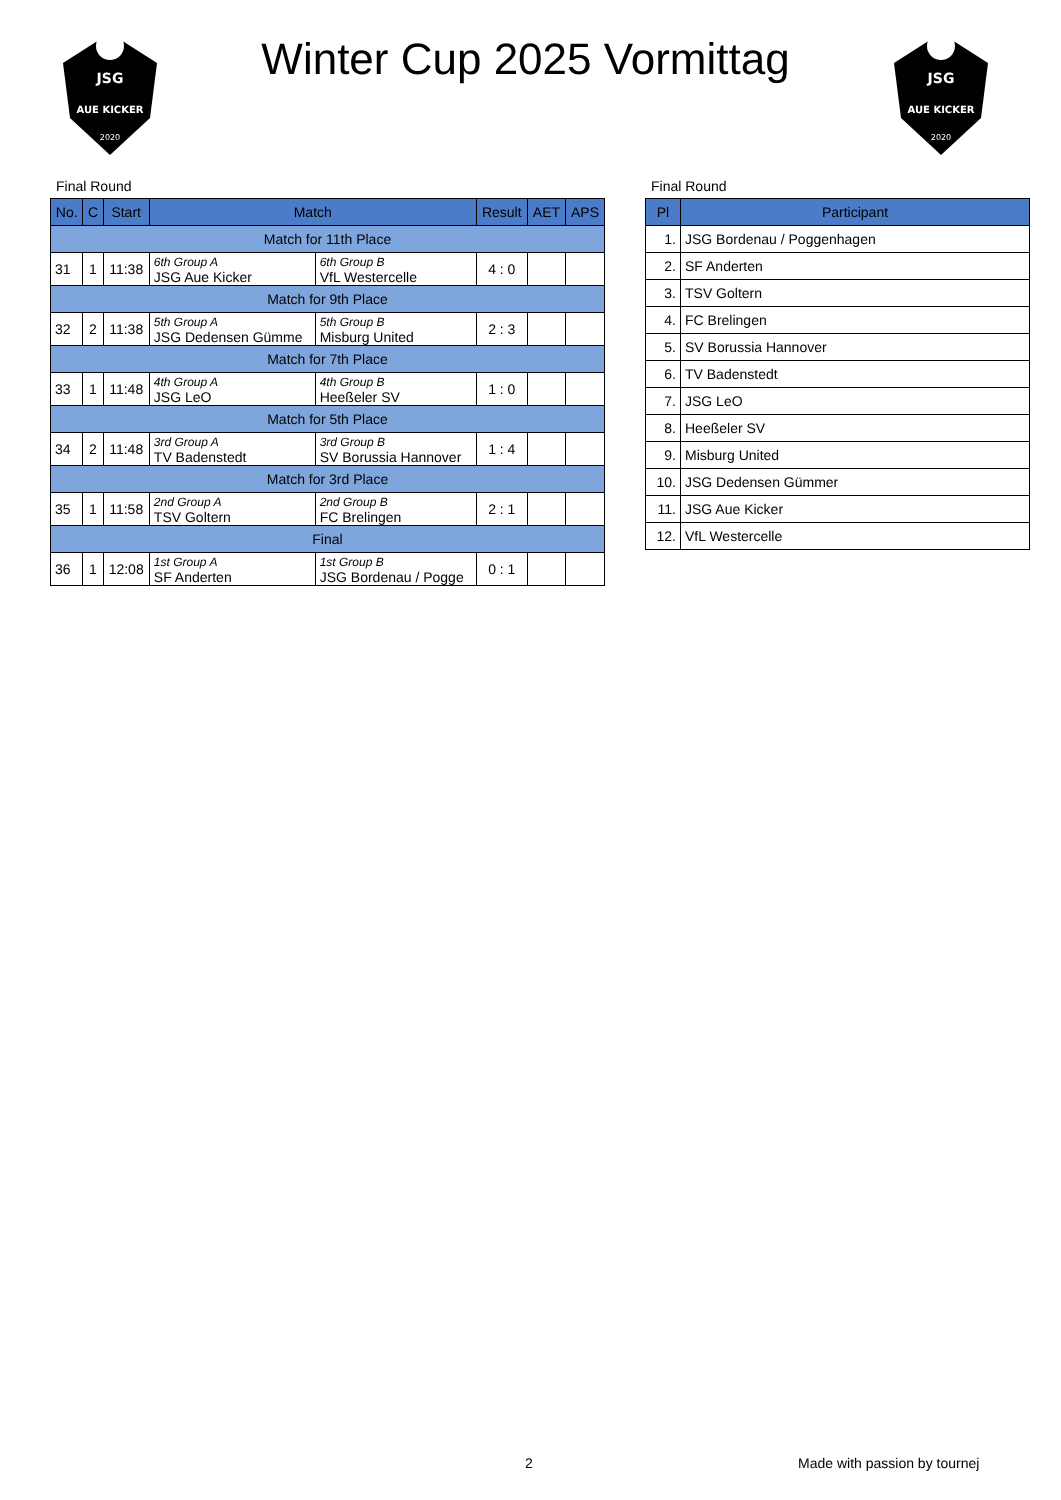JSG
AUE KICKER
2020
Winter Cup 2025 Vormittag
JSG
AUE KICKER
2020
Final Round
| No. | C | Start | Match | | Result | AET | APS |
| --- | --- | --- | --- | --- | --- | --- | --- |
| Match for 11th Place | | | | | | | |
| 31 | 1 | 11:38 | 6th Group A JSG Aue Kicker | 6th Group B VfL Westercelle | 4 : 0 | | |
| Match for 9th Place | | | | | | | |
| 32 | 2 | 11:38 | 5th Group A JSG Dedensen Gümme | 5th Group B Misburg United | 2 : 3 | | |
| Match for 7th Place | | | | | | | |
| 33 | 1 | 11:48 | 4th Group A JSG LeO | 4th Group B Heeßeler SV | 1 : 0 | | |
| Match for 5th Place | | | | | | | |
| 34 | 2 | 11:48 | 3rd Group A TV Badenstedt | 3rd Group B SV Borussia Hannover | 1 : 4 | | |
| Match for 3rd Place | | | | | | | |
| 35 | 1 | 11:58 | 2nd Group A TSV Goltern | 2nd Group B FC Brelingen | 2 : 1 | | |
| Final | | | | | | | |
| 36 | 1 | 12:08 | 1st Group A SF Anderten | 1st Group B JSG Bordenau / Pogge | 0 : 1 | | |
Final Round
| Pl | Participant |
| --- | --- |
| 1. | JSG Bordenau / Poggenhagen |
| 2. | SF Anderten |
| 3. | TSV Goltern |
| 4. | FC Brelingen |
| 5. | SV Borussia Hannover |
| 6. | TV Badenstedt |
| 7. | JSG LeO |
| 8. | Heeßeler SV |
| 9. | Misburg United |
| 10. | JSG Dedensen Gümmer |
| 11. | JSG Aue Kicker |
| 12. | VfL Westercelle |
2 Made with passion by tournej